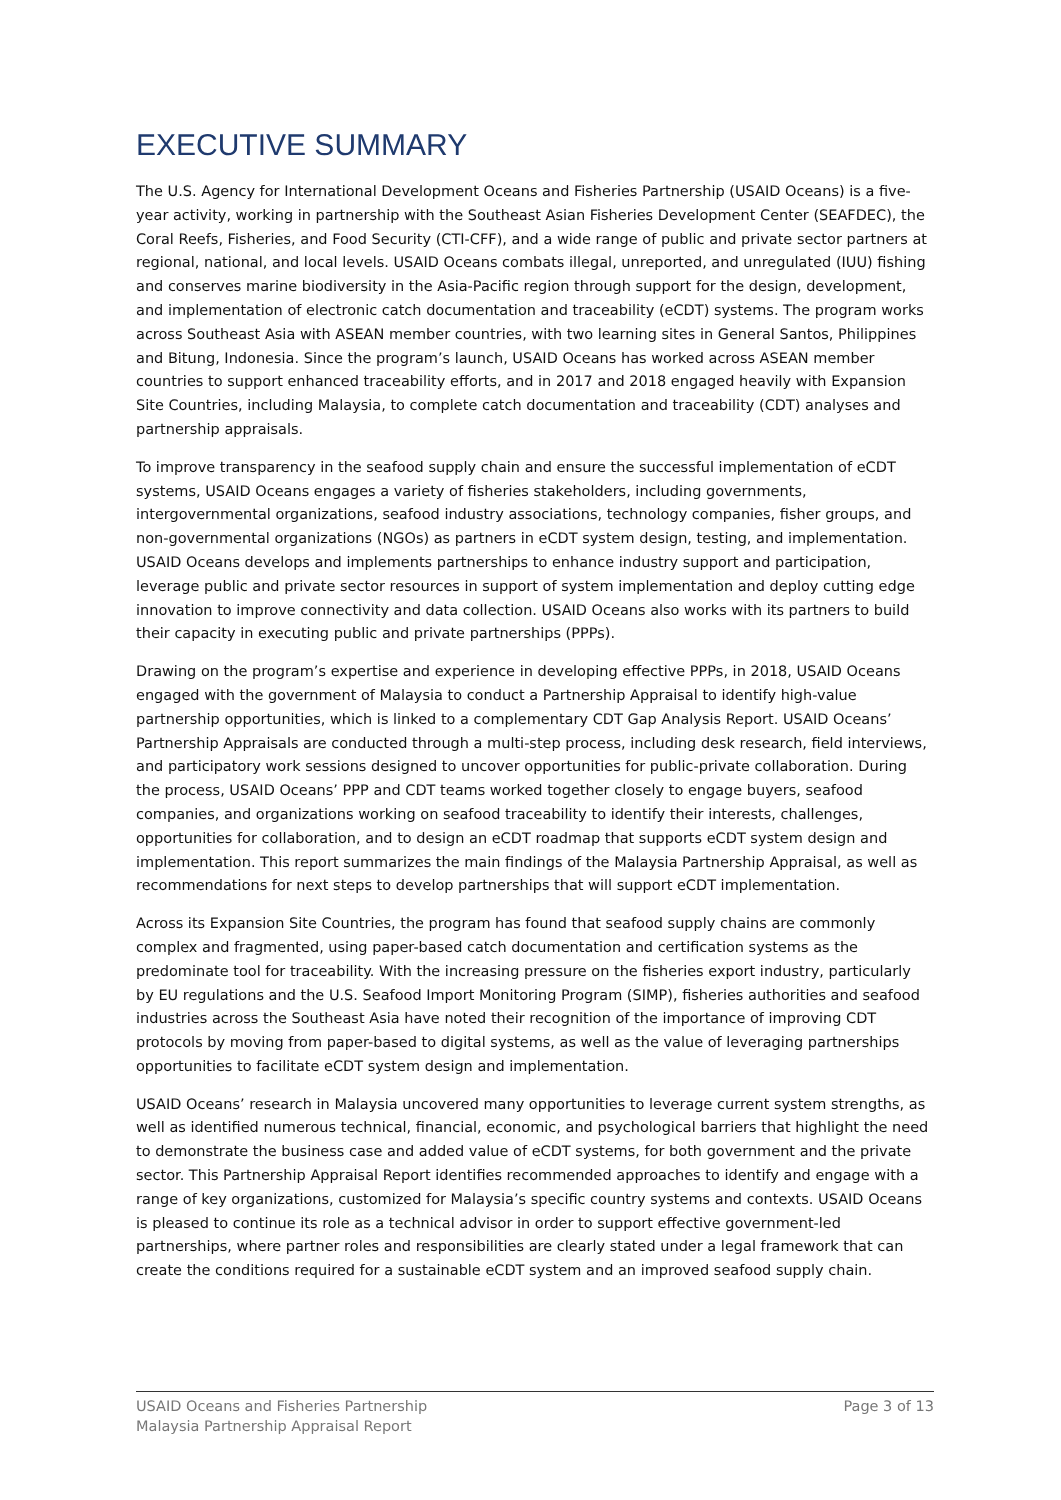EXECUTIVE SUMMARY
The U.S. Agency for International Development Oceans and Fisheries Partnership (USAID Oceans) is a five-year activity, working in partnership with the Southeast Asian Fisheries Development Center (SEAFDEC), the Coral Reefs, Fisheries, and Food Security (CTI-CFF), and a wide range of public and private sector partners at regional, national, and local levels. USAID Oceans combats illegal, unreported, and unregulated (IUU) fishing and conserves marine biodiversity in the Asia-Pacific region through support for the design, development, and implementation of electronic catch documentation and traceability (eCDT) systems. The program works across Southeast Asia with ASEAN member countries, with two learning sites in General Santos, Philippines and Bitung, Indonesia. Since the program’s launch, USAID Oceans has worked across ASEAN member countries to support enhanced traceability efforts, and in 2017 and 2018 engaged heavily with Expansion Site Countries, including Malaysia, to complete catch documentation and traceability (CDT) analyses and partnership appraisals.
To improve transparency in the seafood supply chain and ensure the successful implementation of eCDT systems, USAID Oceans engages a variety of fisheries stakeholders, including governments, intergovernmental organizations, seafood industry associations, technology companies, fisher groups, and non-governmental organizations (NGOs) as partners in eCDT system design, testing, and implementation. USAID Oceans develops and implements partnerships to enhance industry support and participation, leverage public and private sector resources in support of system implementation and deploy cutting edge innovation to improve connectivity and data collection. USAID Oceans also works with its partners to build their capacity in executing public and private partnerships (PPPs).
Drawing on the program’s expertise and experience in developing effective PPPs, in 2018, USAID Oceans engaged with the government of Malaysia to conduct a Partnership Appraisal to identify high-value partnership opportunities, which is linked to a complementary CDT Gap Analysis Report. USAID Oceans’ Partnership Appraisals are conducted through a multi-step process, including desk research, field interviews, and participatory work sessions designed to uncover opportunities for public-private collaboration. During the process, USAID Oceans’ PPP and CDT teams worked together closely to engage buyers, seafood companies, and organizations working on seafood traceability to identify their interests, challenges, opportunities for collaboration, and to design an eCDT roadmap that supports eCDT system design and implementation. This report summarizes the main findings of the Malaysia Partnership Appraisal, as well as recommendations for next steps to develop partnerships that will support eCDT implementation.
Across its Expansion Site Countries, the program has found that seafood supply chains are commonly complex and fragmented, using paper-based catch documentation and certification systems as the predominate tool for traceability. With the increasing pressure on the fisheries export industry, particularly by EU regulations and the U.S. Seafood Import Monitoring Program (SIMP), fisheries authorities and seafood industries across the Southeast Asia have noted their recognition of the importance of improving CDT protocols by moving from paper-based to digital systems, as well as the value of leveraging partnerships opportunities to facilitate eCDT system design and implementation.
USAID Oceans’ research in Malaysia uncovered many opportunities to leverage current system strengths, as well as identified numerous technical, financial, economic, and psychological barriers that highlight the need to demonstrate the business case and added value of eCDT systems, for both government and the private sector. This Partnership Appraisal Report identifies recommended approaches to identify and engage with a range of key organizations, customized for Malaysia’s specific country systems and contexts. USAID Oceans is pleased to continue its role as a technical advisor in order to support effective government-led partnerships, where partner roles and responsibilities are clearly stated under a legal framework that can create the conditions required for a sustainable eCDT system and an improved seafood supply chain.
USAID Oceans and Fisheries Partnership
Malaysia Partnership Appraisal Report
Page 3 of 13